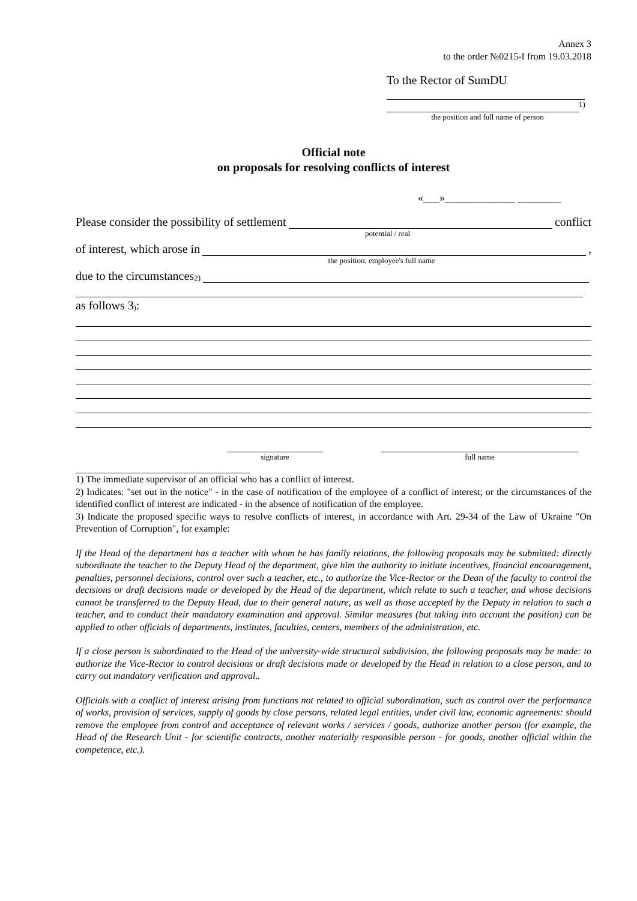Annex 3
to the order №0215-I from 19.03.2018
To the Rector of SumDU
<sup>1)</sup>
the position and full name of person
Official note
on proposals for resolving conflicts of interest
«___»_____________ ________
Please consider the possibility of settlement
conflict
potential / real
of interest, which arose in
,
the position, employee's full name
due to the circumstances <sup>2)</sup>
as follows 3<sup>)</sup>:
signature full name
1) The immediate supervisor of an official who has a conflict of interest.
2) Indicates: "set out in the notice" - in the case of notification of the employee of a conflict of interest; or the circumstances of the identified conflict of interest are indicated - in the absence of notification of the employee.
3) Indicate the proposed specific ways to resolve conflicts of interest, in accordance with Art. 29-34 of the Law of Ukraine "On Prevention of Corruption", for example:
If the Head of the department has a teacher with whom he has family relations, the following proposals may be submitted: directly subordinate the teacher to the Deputy Head of the department, give him the authority to initiate incentives, financial encouragement, penalties, personnel decisions, control over such a teacher, etc., to authorize the Vice-Rector or the Dean of the faculty to control the decisions or draft decisions made or developed by the Head of the department, which relate to such a teacher, and whose decisions cannot be transferred to the Deputy Head, due to their general nature, as well as those accepted by the Deputy in relation to such a teacher, and to conduct their mandatory examination and approval. Similar measures (but taking into account the position) can be applied to other officials of departments, institutes, faculties, centers, members of the administration, etc.
If a close person is subordinated to the Head of the university-wide structural subdivision, the following proposals may be made: to authorize the Vice-Rector to control decisions or draft decisions made or developed by the Head in relation to a close person, and to carry out mandatory verification and approval..
Officials with a conflict of interest arising from functions not related to official subordination, such as control over the performance of works, provision of services, supply of goods by close persons, related legal entities, under civil law, economic agreements: should remove the employee from control and acceptance of relevant works / services / goods, authorize another person (for example, the Head of the Research Unit - for scientific contracts, another materially responsible person - for goods, another official within the competence, etc.).